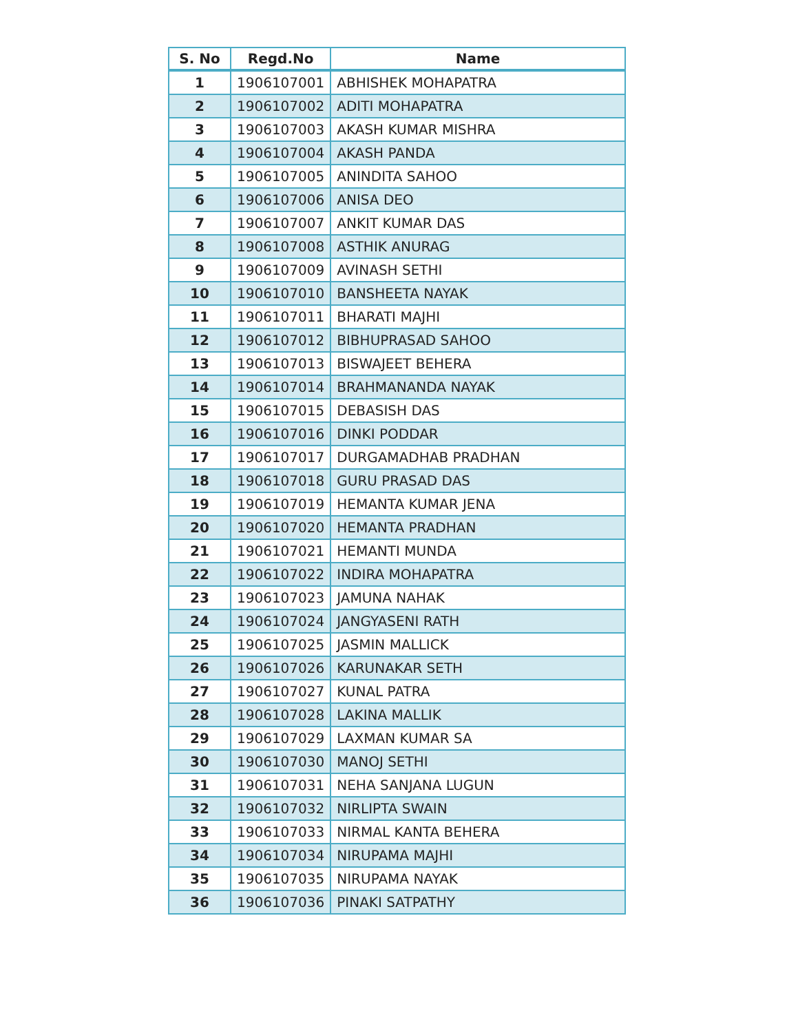| S. No | Regd.No | Name |
| --- | --- | --- |
| 1 | 1906107001 | ABHISHEK MOHAPATRA |
| 2 | 1906107002 | ADITI MOHAPATRA |
| 3 | 1906107003 | AKASH KUMAR MISHRA |
| 4 | 1906107004 | AKASH PANDA |
| 5 | 1906107005 | ANINDITA SAHOO |
| 6 | 1906107006 | ANISA DEO |
| 7 | 1906107007 | ANKIT KUMAR DAS |
| 8 | 1906107008 | ASTHIK ANURAG |
| 9 | 1906107009 | AVINASH SETHI |
| 10 | 1906107010 | BANSHEETA NAYAK |
| 11 | 1906107011 | BHARATI MAJHI |
| 12 | 1906107012 | BIBHUPRASAD SAHOO |
| 13 | 1906107013 | BISWAJEET BEHERA |
| 14 | 1906107014 | BRAHMANANDA NAYAK |
| 15 | 1906107015 | DEBASISH DAS |
| 16 | 1906107016 | DINKI PODDAR |
| 17 | 1906107017 | DURGAMADHAB PRADHAN |
| 18 | 1906107018 | GURU PRASAD DAS |
| 19 | 1906107019 | HEMANTA KUMAR JENA |
| 20 | 1906107020 | HEMANTA PRADHAN |
| 21 | 1906107021 | HEMANTI MUNDA |
| 22 | 1906107022 | INDIRA MOHAPATRA |
| 23 | 1906107023 | JAMUNA NAHAK |
| 24 | 1906107024 | JANGYASENI RATH |
| 25 | 1906107025 | JASMIN MALLICK |
| 26 | 1906107026 | KARUNAKAR SETH |
| 27 | 1906107027 | KUNAL PATRA |
| 28 | 1906107028 | LAKINA MALLIK |
| 29 | 1906107029 | LAXMAN KUMAR SA |
| 30 | 1906107030 | MANOJ SETHI |
| 31 | 1906107031 | NEHA SANJANA LUGUN |
| 32 | 1906107032 | NIRLIPTA SWAIN |
| 33 | 1906107033 | NIRMAL KANTA BEHERA |
| 34 | 1906107034 | NIRUPAMA MAJHI |
| 35 | 1906107035 | NIRUPAMA NAYAK |
| 36 | 1906107036 | PINAKI SATPATHY |